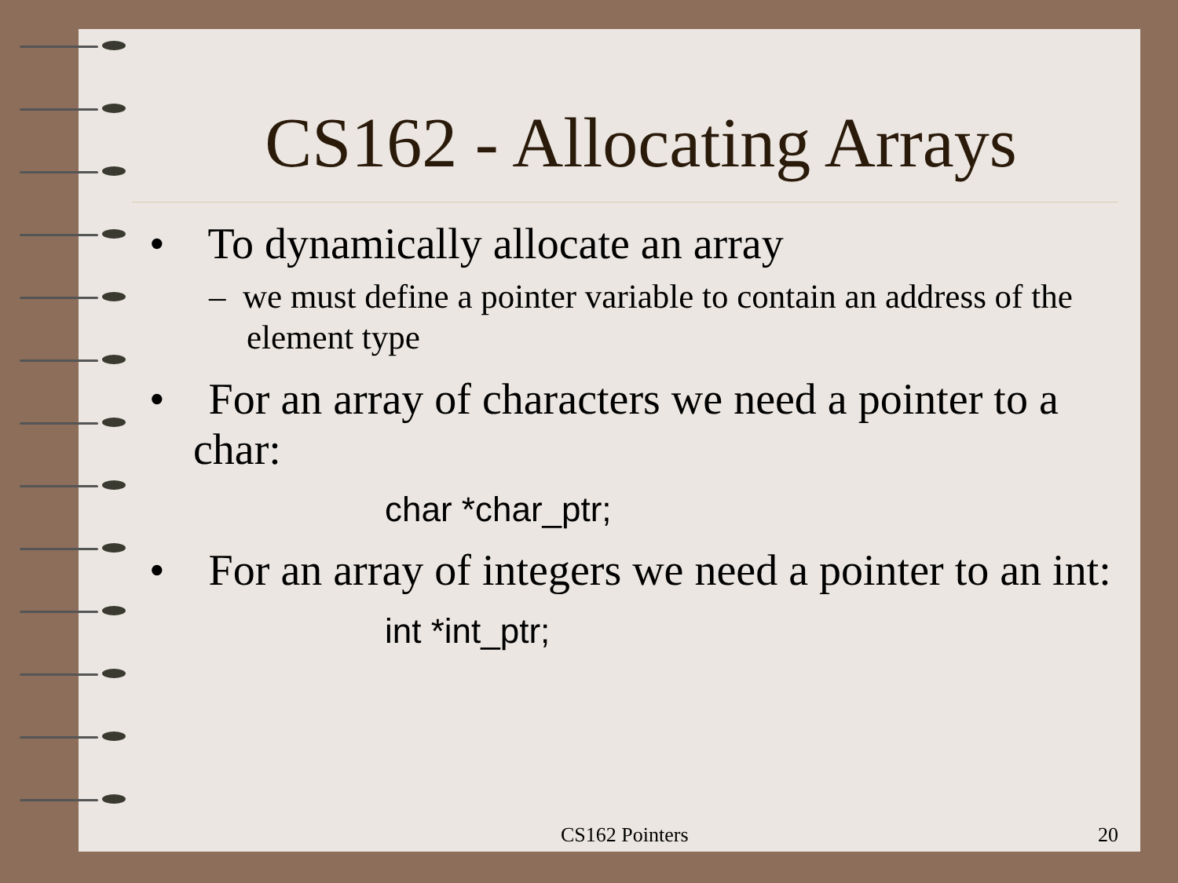CS162 - Allocating Arrays
• To dynamically allocate an array
– we must define a pointer variable to contain an address of the element type
• For an array of characters we need a pointer to a char:
char *char_ptr;
• For an array of integers we need a pointer to an int:
int *int_ptr;
CS162 Pointers 20